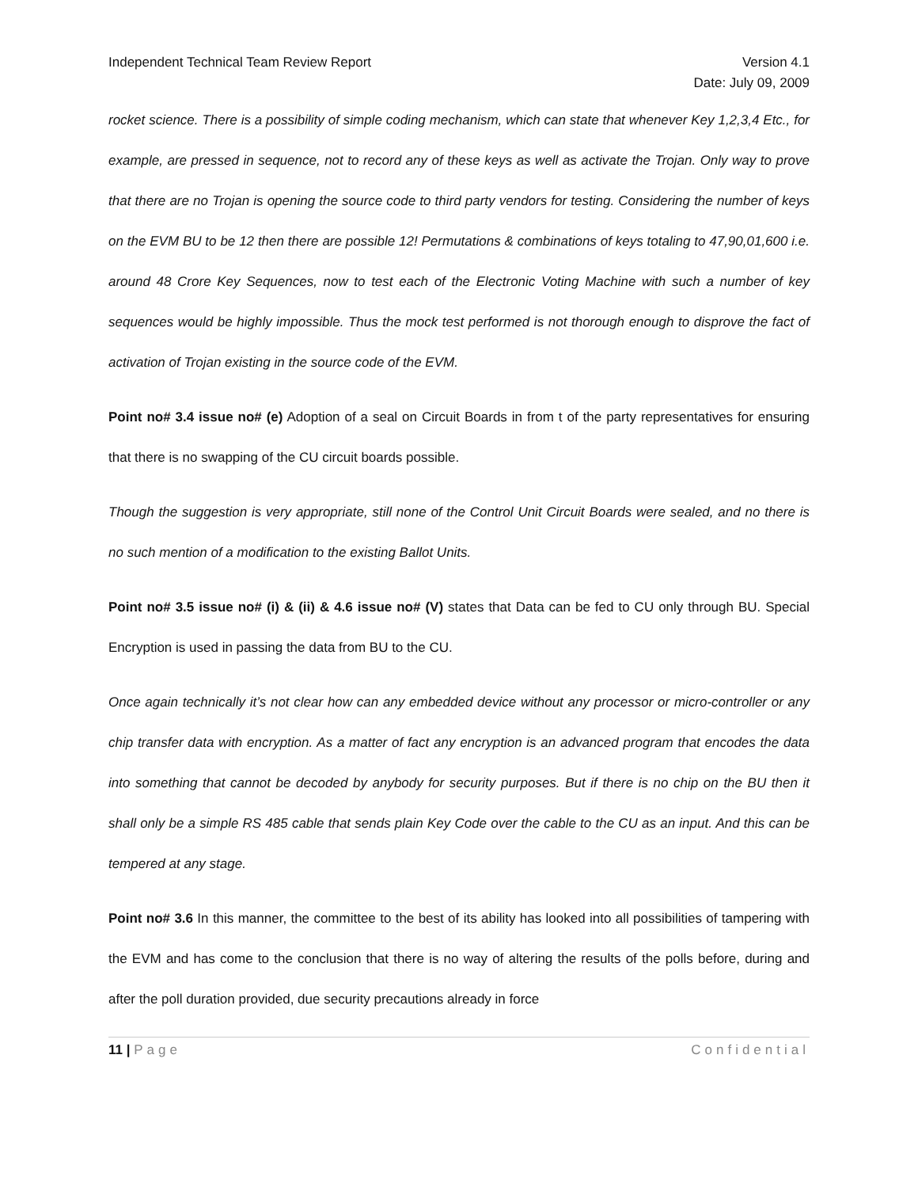Independent Technical Team Review Report
Version 4.1
Date: July 09, 2009
rocket science. There is a possibility of simple coding mechanism, which can state that whenever Key 1,2,3,4 Etc., for example, are pressed in sequence, not to record any of these keys as well as activate the Trojan. Only way to prove that there are no Trojan is opening the source code to third party vendors for testing. Considering the number of keys on the EVM BU to be 12 then there are possible 12! Permutations & combinations of keys totaling to 47,90,01,600 i.e. around 48 Crore Key Sequences, now to test each of the Electronic Voting Machine with such a number of key sequences would be highly impossible. Thus the mock test performed is not thorough enough to disprove the fact of activation of Trojan existing in the source code of the EVM.
Point no# 3.4 issue no# (e) Adoption of a seal on Circuit Boards in from t of the party representatives for ensuring that there is no swapping of the CU circuit boards possible.
Though the suggestion is very appropriate, still none of the Control Unit Circuit Boards were sealed, and no there is no such mention of a modification to the existing Ballot Units.
Point no# 3.5 issue no# (i) & (ii) & 4.6 issue no# (V) states that Data can be fed to CU only through BU. Special Encryption is used in passing the data from BU to the CU.
Once again technically it’s not clear how can any embedded device without any processor or micro-controller or any chip transfer data with encryption. As a matter of fact any encryption is an advanced program that encodes the data into something that cannot be decoded by anybody for security purposes. But if there is no chip on the BU then it shall only be a simple RS 485 cable that sends plain Key Code over the cable to the CU as an input. And this can be tempered at any stage.
Point no# 3.6 In this manner, the committee to the best of its ability has looked into all possibilities of tampering with the EVM and has come to the conclusion that there is no way of altering the results of the polls before, during and after the poll duration provided, due security precautions already in force
11 | Page Confidential